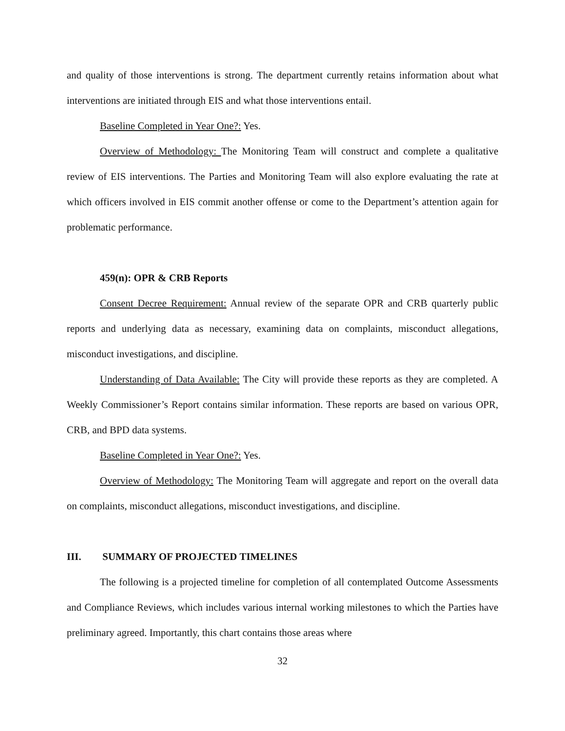and quality of those interventions is strong. The department currently retains information about what interventions are initiated through EIS and what those interventions entail.
Baseline Completed in Year One?: Yes.
Overview of Methodology: The Monitoring Team will construct and complete a qualitative review of EIS interventions. The Parties and Monitoring Team will also explore evaluating the rate at which officers involved in EIS commit another offense or come to the Department’s attention again for problematic performance.
459(n): OPR & CRB Reports
Consent Decree Requirement: Annual review of the separate OPR and CRB quarterly public reports and underlying data as necessary, examining data on complaints, misconduct allegations, misconduct investigations, and discipline.
Understanding of Data Available: The City will provide these reports as they are completed. A Weekly Commissioner’s Report contains similar information. These reports are based on various OPR, CRB, and BPD data systems.
Baseline Completed in Year One?: Yes.
Overview of Methodology: The Monitoring Team will aggregate and report on the overall data on complaints, misconduct allegations, misconduct investigations, and discipline.
III. SUMMARY OF PROJECTED TIMELINES
The following is a projected timeline for completion of all contemplated Outcome Assessments and Compliance Reviews, which includes various internal working milestones to which the Parties have preliminary agreed. Importantly, this chart contains those areas where
32